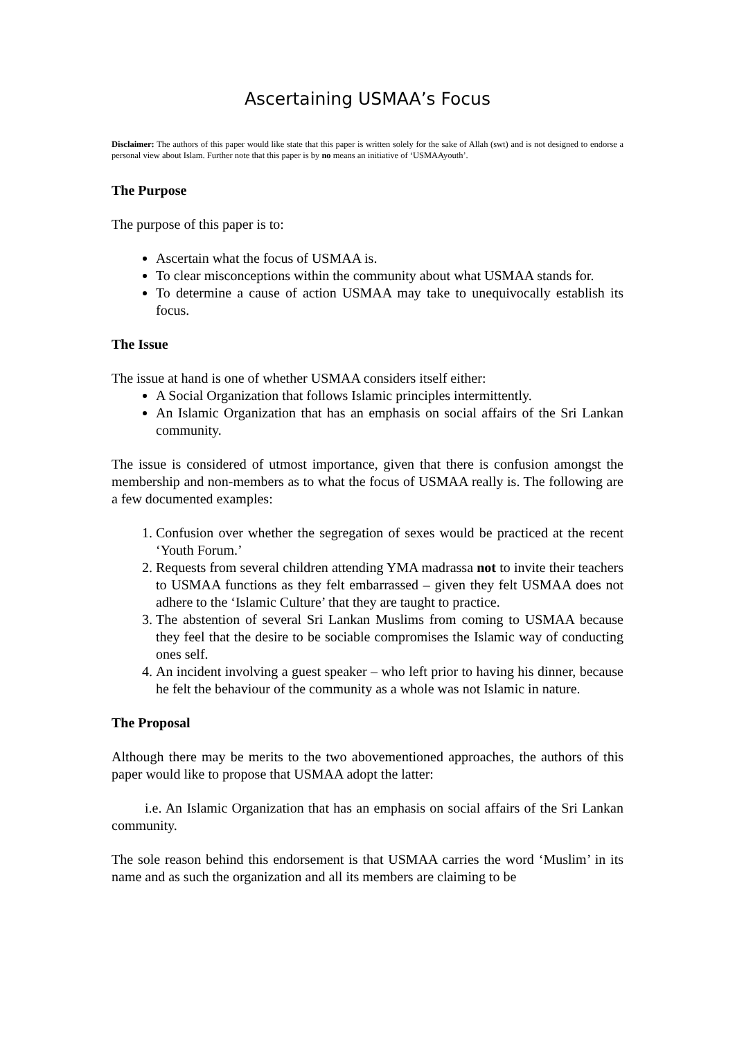Ascertaining USMAA’s Focus
Disclaimer: The authors of this paper would like state that this paper is written solely for the sake of Allah (swt) and is not designed to endorse a personal view about Islam. Further note that this paper is by no means an initiative of ‘USMAAyouth’.
The Purpose
The purpose of this paper is to:
Ascertain what the focus of USMAA is.
To clear misconceptions within the community about what USMAA stands for.
To determine a cause of action USMAA may take to unequivocally establish its focus.
The Issue
The issue at hand is one of whether USMAA considers itself either:
A Social Organization that follows Islamic principles intermittently.
An Islamic Organization that has an emphasis on social affairs of the Sri Lankan community.
The issue is considered of utmost importance, given that there is confusion amongst the membership and non-members as to what the focus of USMAA really is. The following are a few documented examples:
1. Confusion over whether the segregation of sexes would be practiced at the recent ‘Youth Forum.’
2. Requests from several children attending YMA madrassa not to invite their teachers to USMAA functions as they felt embarrassed – given they felt USMAA does not adhere to the ‘Islamic Culture’ that they are taught to practice.
3. The abstention of several Sri Lankan Muslims from coming to USMAA because they feel that the desire to be sociable compromises the Islamic way of conducting ones self.
4. An incident involving a guest speaker – who left prior to having his dinner, because he felt the behaviour of the community as a whole was not Islamic in nature.
The Proposal
Although there may be merits to the two abovementioned approaches, the authors of this paper would like to propose that USMAA adopt the latter:
i.e. An Islamic Organization that has an emphasis on social affairs of the Sri Lankan community.
The sole reason behind this endorsement is that USMAA carries the word ‘Muslim’ in its name and as such the organization and all its members are claiming to be